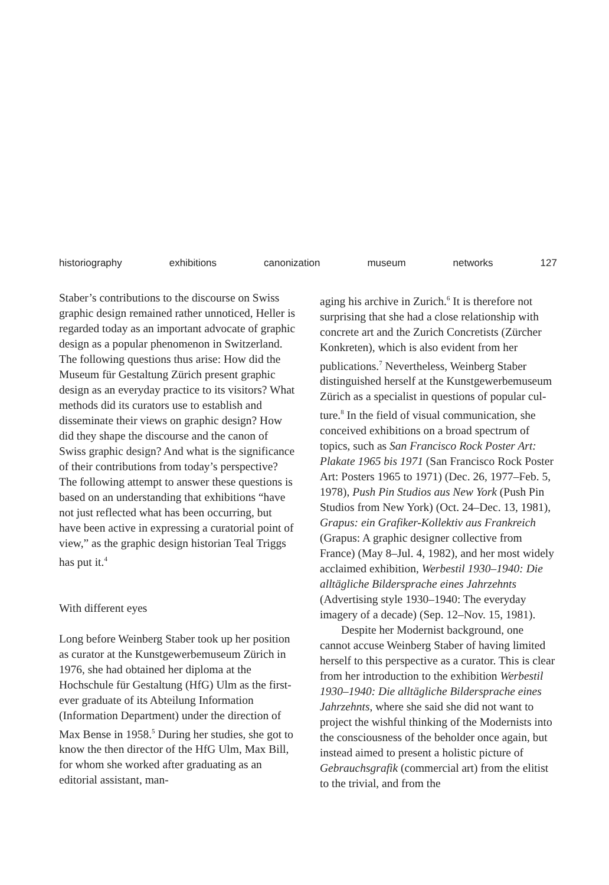historiography exhibitions canonization museum networks 127
Staber’s contributions to the discourse on Swiss graphic design remained rather unnoticed, Heller is regarded today as an important advocate of graphic design as a popular phenomenon in Switzerland. The following questions thus arise: How did the Museum für Gestaltung Zürich present graphic design as an everyday practice to its visitors? What methods did its curators use to establish and disseminate their views on graphic design? How did they shape the discourse and the canon of Swiss graphic design? And what is the significance of their contributions from today’s perspective? The following attempt to answer these questions is based on an understanding that exhibitions “have not just reflected what has been occurring, but have been active in expressing a curatorial point of view,” as the graphic design historian Teal Triggs has put it.<sup>4</sup>
With different eyes
Long before Weinberg Staber took up her position as curator at the Kunstgewerbe­museum Zürich in 1976, she had obtained her diploma at the Hochschule für Gestal­tung (HfG) Ulm as the first-ever gradu­ate of its Abteilung Information (Informa­tion Department) under the direction of Max Bense in 1958.<sup>5</sup> During her studies, she got to know the then director of the HfG Ulm, Max Bill, for whom she worked after graduating as an editorial assistant, man-
aging his archive in Zurich.<sup>6</sup> It is therefore not surprising that she had a close rela­tionship with concrete art and the Zurich Concretists (Zürcher Konkreten), which is also evident from her publications.<sup>7</sup> Never­theless, Weinberg Staber distinguished herself at the Kunstgewerbemuseum Zürich as a specialist in questions of popular cul­ture.<sup>8</sup> In the field of visual communication, she conceived exhibitions on a broad spectrum of topics, such as San Francisco Rock Poster Art: Plakate 1965 bis 1971 (San Francisco Rock Poster Art: Posters 1965 to 1971) (Dec. 26, 1977–Feb. 5, 1978), Push Pin Studios aus New York (Push Pin Studios from New York) (Oct. 24–Dec. 13, 1981), Grapus: ein Grafiker-Kollektiv aus Frankreich (Grapus: A graphic designer collective from France) (May 8–Jul. 4, 1982), and her most widely acclaimed exhibition, Werbe­stil 1930–1940: Die alltägliche Bildersprache eines Jahrzehnts (Advertising style 1930–1940: The everyday imagery of a decade) (Sep. 12–Nov. 15, 1981).
Despite her Modernist background, one cannot accuse Weinberg Staber of having limited herself to this perspective as a cura­tor. This is clear from her introduction to the exhibition Werbestil 1930–1940: Die all­tägliche Bildersprache eines Jahrzehnts, where she said she did not want to project the wish­ful thinking of the Modernists into the consciousness of the beholder once again, but instead aimed to present a holistic picture of Gebrauchsgrafik (commercial art) from the elitist to the trivial, and from the